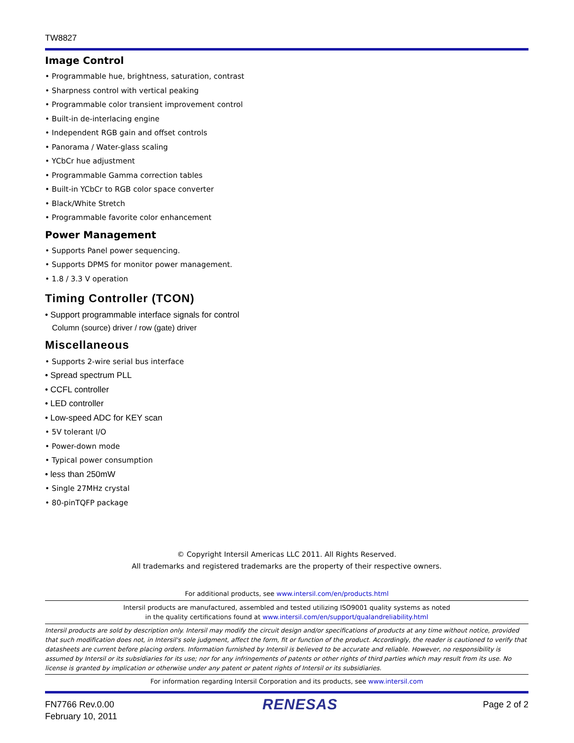TW8827
Image Control
• Programmable hue, brightness, saturation, contrast
• Sharpness control with vertical peaking
• Programmable color transient improvement control
• Built-in de-interlacing engine
• Independent RGB gain and offset controls
• Panorama / Water-glass scaling
• YCbCr hue adjustment
• Programmable Gamma correction tables
• Built-in YCbCr to RGB color space converter
• Black/White Stretch
• Programmable favorite color enhancement
Power Management
• Supports Panel power sequencing.
• Supports DPMS for monitor power management.
• 1.8 / 3.3 V operation
Timing Controller (TCON)
• Support programmable interface signals for control
Column (source) driver / row (gate) driver
Miscellaneous
• Supports 2-wire serial bus interface
• Spread spectrum PLL
• CCFL controller
• LED controller
• Low-speed ADC for KEY scan
• 5V tolerant I/O
• Power-down mode
• Typical power consumption
• less than 250mW
• Single 27MHz crystal
• 80-pinTQFP package
© Copyright Intersil Americas LLC 2011. All Rights Reserved.
All trademarks and registered trademarks are the property of their respective owners.
For additional products, see www.intersil.com/en/products.html
Intersil products are manufactured, assembled and tested utilizing ISO9001 quality systems as noted
in the quality certifications found at www.intersil.com/en/support/qualandreliability.html
Intersil products are sold by description only. Intersil may modify the circuit design and/or specifications of products at any time without notice, provided that such modification does not, in Intersil's sole judgment, affect the form, fit or function of the product. Accordingly, the reader is cautioned to verify that datasheets are current before placing orders. Information furnished by Intersil is believed to be accurate and reliable. However, no responsibility is assumed by Intersil or its subsidiaries for its use; nor for any infringements of patents or other rights of third parties which may result from its use. No license is granted by implication or otherwise under any patent or patent rights of Intersil or its subsidiaries.
For information regarding Intersil Corporation and its products, see www.intersil.com
FN7766 Rev.0.00
February 10, 2011
RENESAS
Page 2 of 2